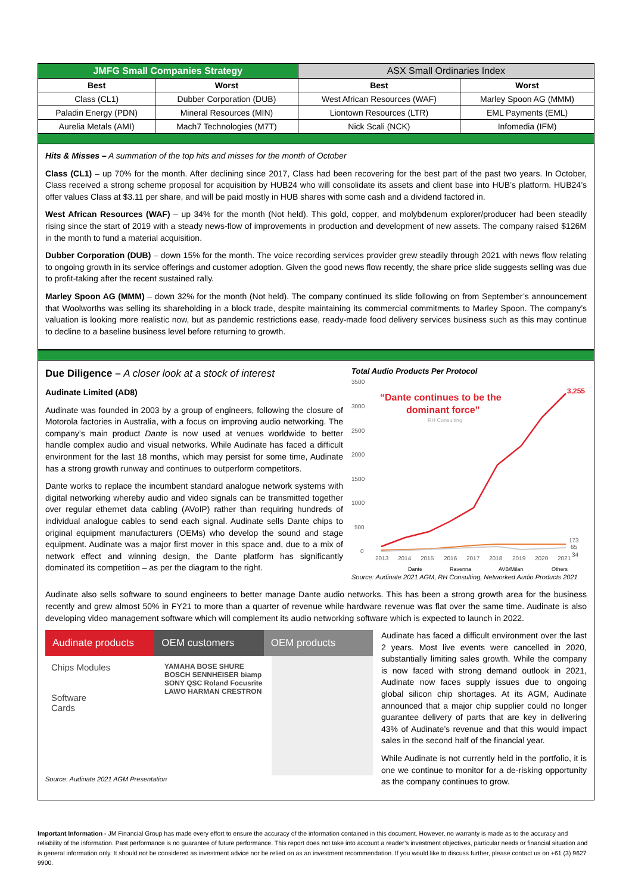| JMFG Small Companies Strategy | | ASX Small Ordinaries Index | |
| --- | --- | --- | --- |
| Best | Worst | Best | Worst |
| Class (CL1) | Dubber Corporation (DUB) | West African Resources (WAF) | Marley Spoon AG (MMM) |
| Paladin Energy (PDN) | Mineral Resources (MIN) | Liontown Resources (LTR) | EML Payments (EML) |
| Aurelia Metals (AMI) | Mach7 Technologies (M7T) | Nick Scali (NCK) | Infomedia (IFM) |
Hits & Misses – A summation of the top hits and misses for the month of October
Class (CL1) – up 70% for the month. After declining since 2017, Class had been recovering for the best part of the past two years. In October, Class received a strong scheme proposal for acquisition by HUB24 who will consolidate its assets and client base into HUB’s platform. HUB24’s offer values Class at $3.11 per share, and will be paid mostly in HUB shares with some cash and a dividend factored in.
West African Resources (WAF) – up 34% for the month (Not held). This gold, copper, and molybdenum explorer/producer had been steadily rising since the start of 2019 with a steady news-flow of improvements in production and development of new assets. The company raised $126M in the month to fund a material acquisition.
Dubber Corporation (DUB) – down 15% for the month. The voice recording services provider grew steadily through 2021 with news flow relating to ongoing growth in its service offerings and customer adoption. Given the good news flow recently, the share price slide suggests selling was due to profit-taking after the recent sustained rally.
Marley Spoon AG (MMM) – down 32% for the month (Not held). The company continued its slide following on from September’s announcement that Woolworths was selling its shareholding in a block trade, despite maintaining its commercial commitments to Marley Spoon. The company’s valuation is looking more realistic now, but as pandemic restrictions ease, ready-made food delivery services business such as this may continue to decline to a baseline business level before returning to growth.
Due Diligence – A closer look at a stock of interest
Audinate Limited (AD8)
Audinate was founded in 2003 by a group of engineers, following the closure of Motorola factories in Australia, with a focus on improving audio networking. The company’s main product Dante is now used at venues worldwide to better handle complex audio and visual networks. While Audinate has faced a difficult environment for the last 18 months, which may persist for some time, Audinate has a strong growth runway and continues to outperform competitors.
Dante works to replace the incumbent standard analogue network systems with digital networking whereby audio and video signals can be transmitted together over regular ethernet data cabling (AVoIP) rather than requiring hundreds of individual analogue cables to send each signal. Audinate sells Dante chips to original equipment manufacturers (OEMs) who develop the sound and stage equipment. Audinate was a major first mover in this space and, due to a mix of network effect and winning design, the Dante platform has significantly dominated its competition – as per the diagram to the right.
Total Audio Products Per Protocol
3500
3000
2500
2000
1500
1000
500
0
2013
2014
2015
2016
2017
2018
2019
2020
2021
173
65
34
3,255
“Dante continues to be the
dominant force”
RH Consulting
Dante
Ravenna
AVB/Milan
Others
Source: Audinate 2021 AGM, RH Consulting, Networked Audio Products 2021
Audinate also sells software to sound engineers to better manage Dante audio networks. This has been a strong growth area for the business recently and grew almost 50% in FY21 to more than a quarter of revenue while hardware revenue was flat over the same time. Audinate is also developing video management software which will complement its audio networking software which is expected to launch in 2022.
Audinate products OEM customers OEM products
Chips Modules
Software
Cards
YAMAHA BOSE SHURE BOSCH SENNHEISER biamp SONY QSC Roland Focusrite LAWO HARMAN CRESTRON
Source: Audinate 2021 AGM Presentation
Audinate has faced a difficult environment over the last 2 years. Most live events were cancelled in 2020, substantially limiting sales growth. While the company is now faced with strong demand outlook in 2021, Audinate now faces supply issues due to ongoing global silicon chip shortages. At its AGM, Audinate announced that a major chip supplier could no longer guarantee delivery of parts that are key in delivering 43% of Audinate’s revenue and that this would impact sales in the second half of the financial year.
While Audinate is not currently held in the portfolio, it is one we continue to monitor for a de-risking opportunity as the company continues to grow.
Important Information - JM Financial Group has made every effort to ensure the accuracy of the information contained in this document. However, no warranty is made as to the accuracy and reliability of the information. Past performance is no guarantee of future performance. This report does not take into account a reader’s investment objectives, particular needs or financial situation and is general information only. It should not be considered as investment advice nor be relied on as an investment recommendation. If you would like to discuss further, please contact us on +61 (3) 9627 9900.